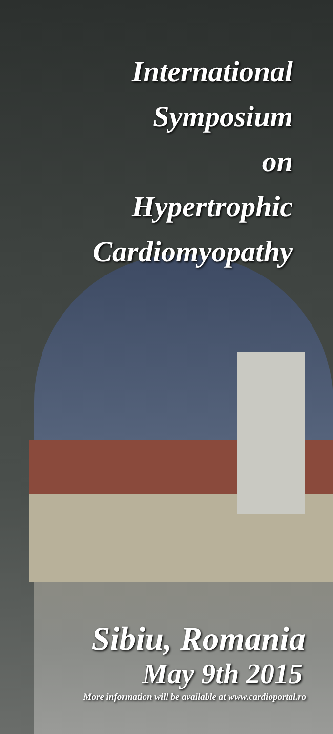International
Symposium
on
Hypertrophic
Cardiomyopathy
Sibiu, Romania
May 9th 2015
More information will be available at www.cardioportal.ro